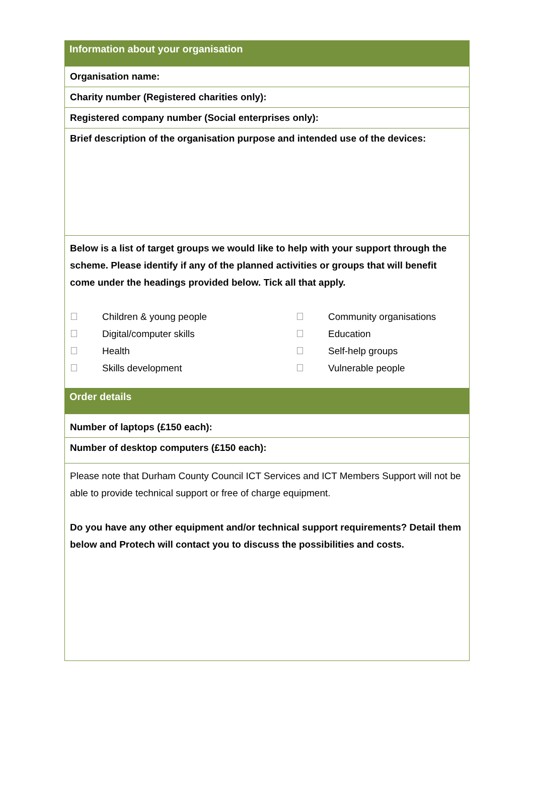Information about your organisation
Organisation name:
Charity number (Registered charities only):
Registered company number (Social enterprises only):
Brief description of the organisation purpose and intended use of the devices:
Below is a list of target groups we would like to help with your support through the scheme. Please identify if any of the planned activities or groups that will benefit come under the headings provided below. Tick all that apply.
Children & young people Community organisations Digital/computer skills Education Health Self-help groups Skills development Vulnerable people
Order details
Number of laptops (£150 each):
Number of desktop computers (£150 each):
Please note that Durham County Council ICT Services and ICT Members Support will not be able to provide technical support or free of charge equipment.
Do you have any other equipment and/or technical support requirements? Detail them below and Protech will contact you to discuss the possibilities and costs.